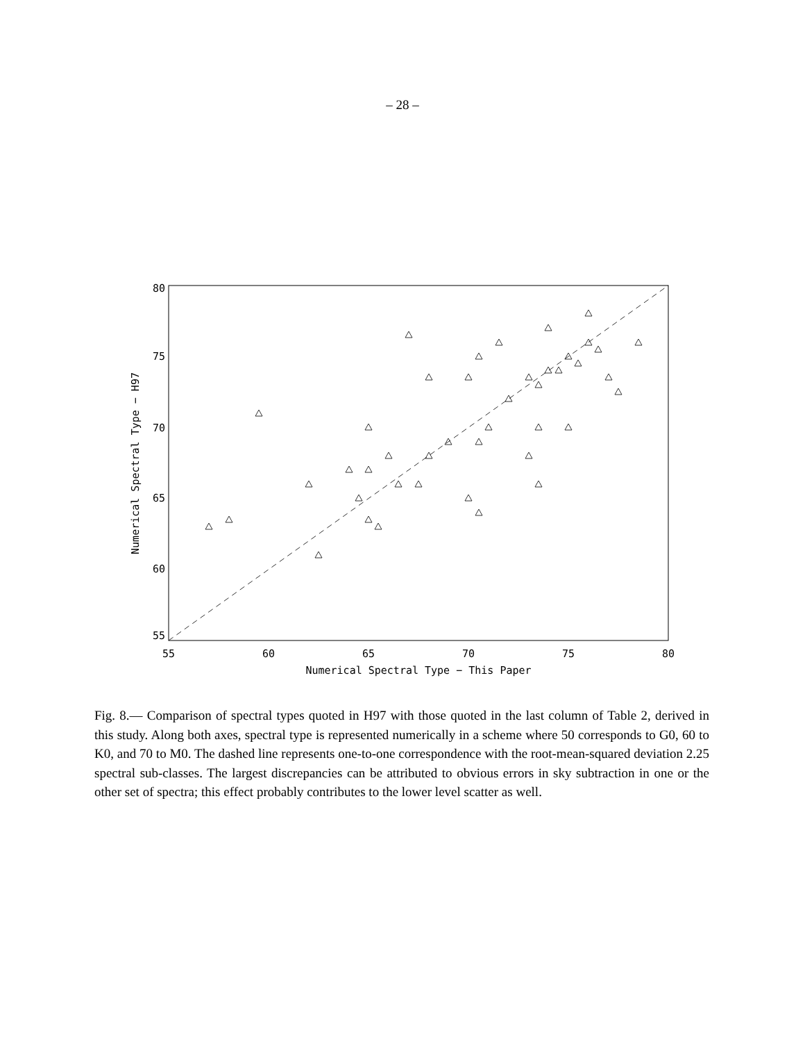– 28 –
55
60
65
70
75
80
Numerical Spectral Type − This Paper
55
60
65
70
75
80
Numerical Spectral Type − H97
Fig. 8.— Comparison of spectral types quoted in H97 with those quoted in the last column of Table 2, derived in this study. Along both axes, spectral type is represented numerically in a scheme where 50 corresponds to G0, 60 to K0, and 70 to M0. The dashed line represents one-to-one correspondence with the root-mean-squared deviation 2.25 spectral sub-classes. The largest discrepancies can be attributed to obvious errors in sky subtraction in one or the other set of spectra; this effect probably contributes to the lower level scatter as well.